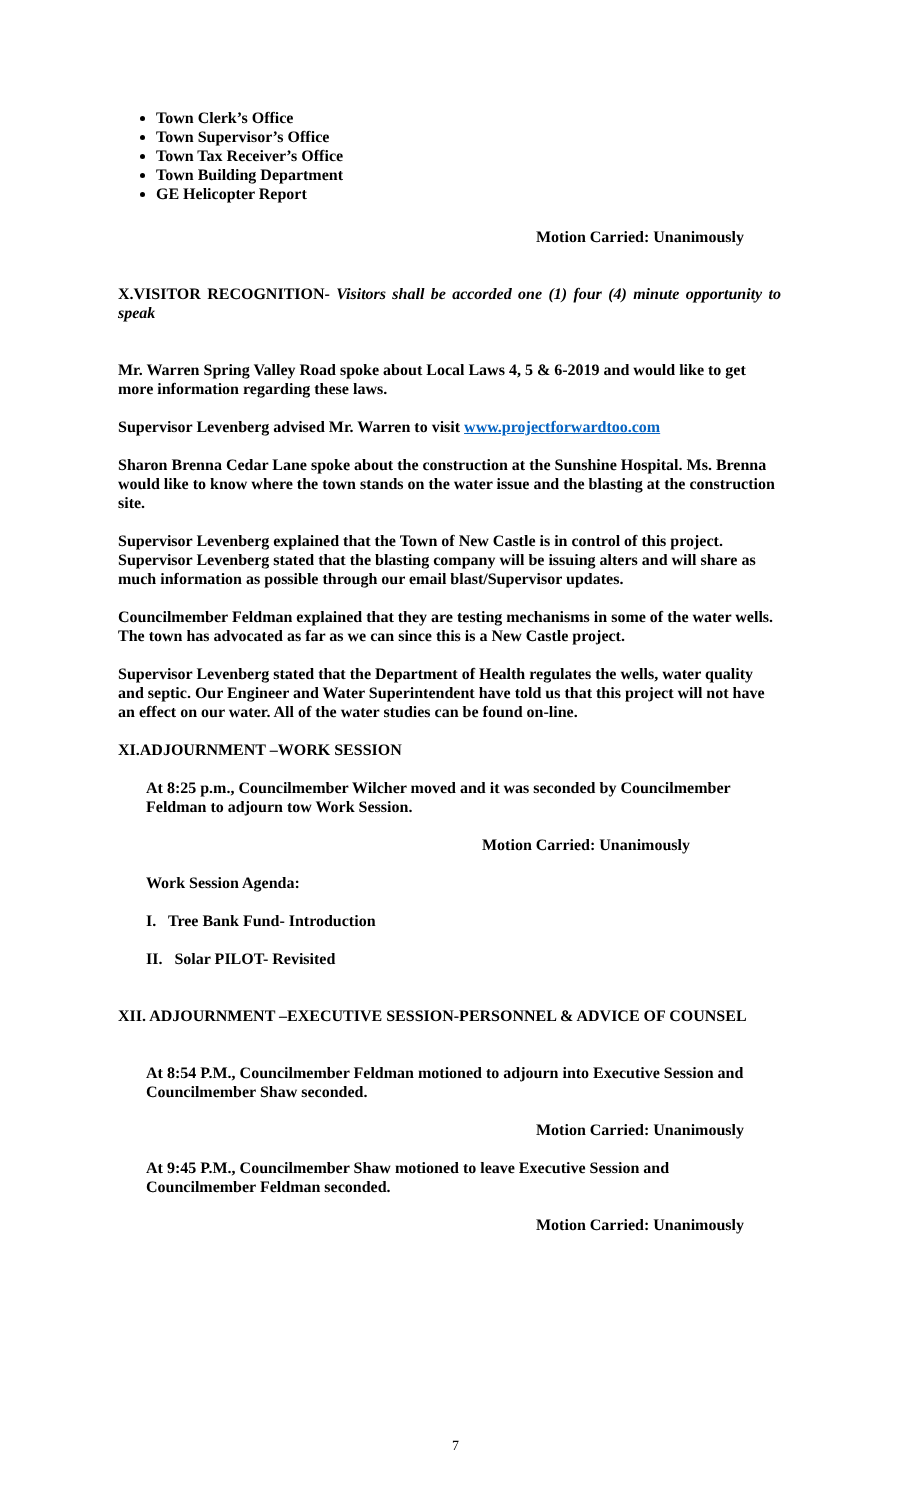Town Clerk’s Office
Town Supervisor’s Office
Town Tax Receiver’s Office
Town Building Department
GE Helicopter Report
Motion Carried: Unanimously
X.VISITOR RECOGNITION- Visitors shall be accorded one (1) four (4) minute opportunity to speak
Mr. Warren Spring Valley Road spoke about Local Laws 4, 5 & 6-2019 and would like to get more information regarding these laws.
Supervisor Levenberg advised Mr. Warren to visit www.projectforwardtoo.com
Sharon Brenna Cedar Lane spoke about the construction at the Sunshine Hospital. Ms. Brenna would like to know where the town stands on the water issue and the blasting at the construction site.
Supervisor Levenberg explained that the Town of New Castle is in control of this project. Supervisor Levenberg stated that the blasting company will be issuing alters and will share as much information as possible through our email blast/Supervisor updates.
Councilmember Feldman explained that they are testing mechanisms in some of the water wells. The town has advocated as far as we can since this is a New Castle project.
Supervisor Levenberg stated that the Department of Health regulates the wells, water quality and septic. Our Engineer and Water Superintendent have told us that this project will not have an effect on our water. All of the water studies can be found on-line.
XI.ADJOURNMENT –WORK SESSION
At 8:25 p.m., Councilmember Wilcher moved and it was seconded by Councilmember Feldman to adjourn tow Work Session.
Motion Carried: Unanimously
Work Session Agenda:
I. Tree Bank Fund- Introduction
II. Solar PILOT- Revisited
XII. ADJOURNMENT –EXECUTIVE SESSION-PERSONNEL & ADVICE OF COUNSEL
At 8:54 P.M., Councilmember Feldman motioned to adjourn into Executive Session and Councilmember Shaw seconded.
Motion Carried: Unanimously
At 9:45 P.M., Councilmember Shaw motioned to leave Executive Session and Councilmember Feldman seconded.
Motion Carried: Unanimously
7